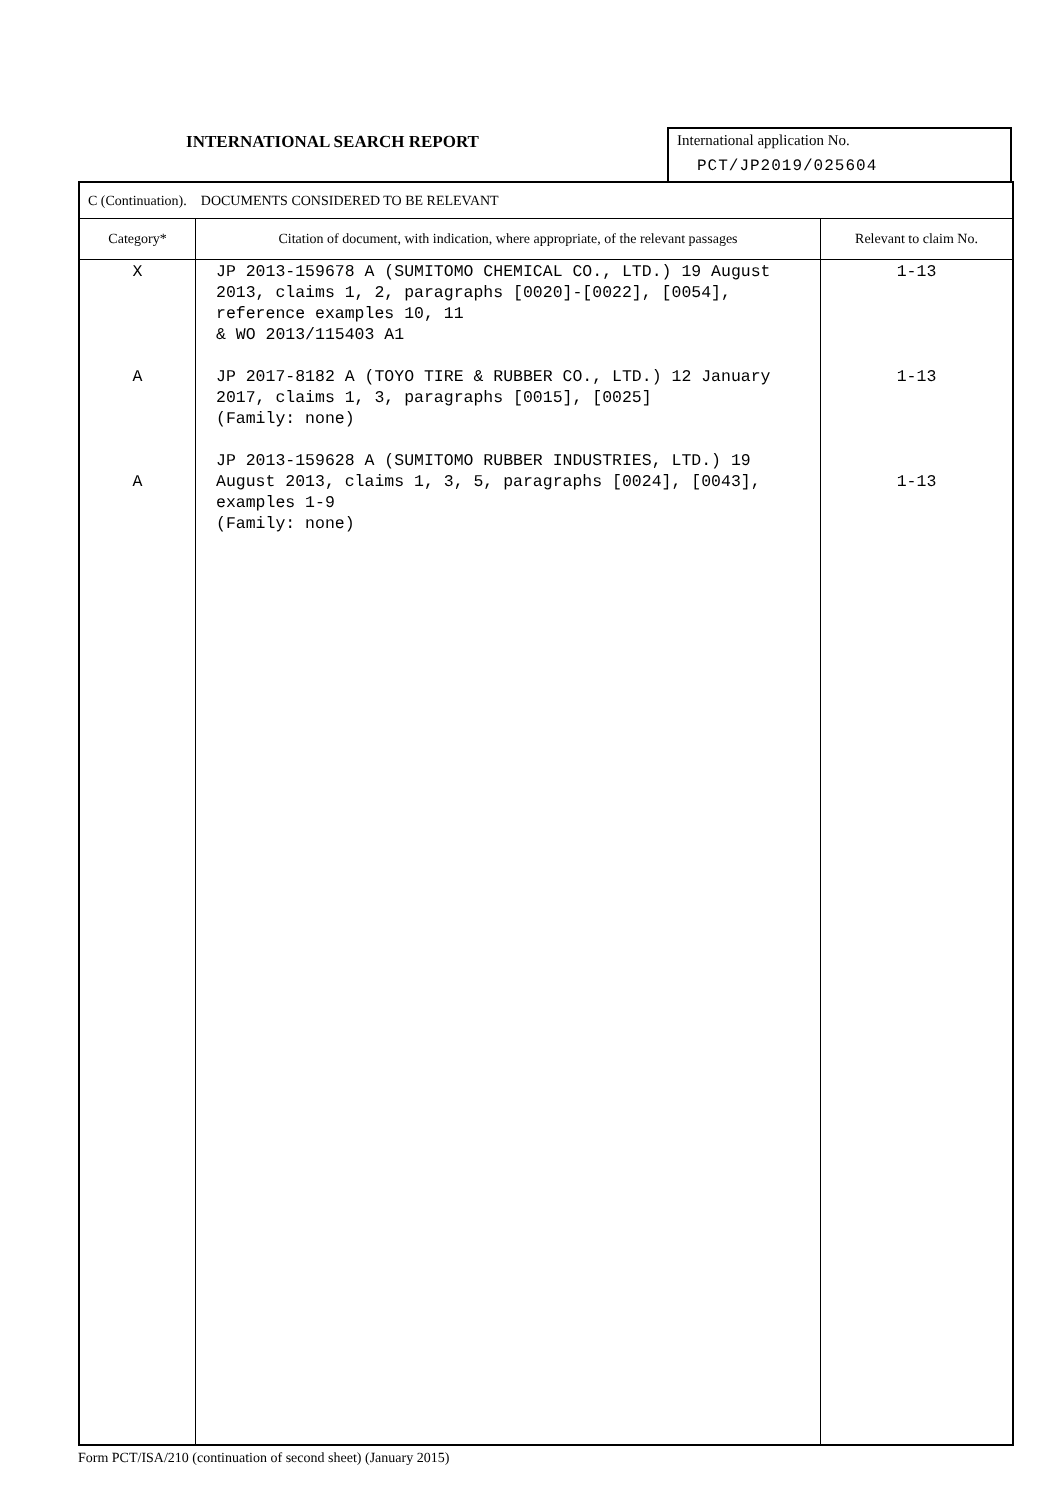INTERNATIONAL SEARCH REPORT International application No.
PCT/JP2019/025604
| C (Continuation). DOCUMENTS CONSIDERED TO BE RELEVANT | | |
| --- | --- | --- |
| Category* | Citation of document, with indication, where appropriate, of the relevant passages | Relevant to claim No. |
| X A A | JP 2013-159678 A (SUMITOMO CHEMICAL CO., LTD.) 19 August 2013, claims 1, 2, paragraphs [0020]-[0022], [0054], reference examples 10, 11 & WO 2013/115403 A1 JP 2017-8182 A (TOYO TIRE & RUBBER CO., LTD.) 12 January 2017, claims 1, 3, paragraphs [0015], [0025] (Family: none) JP 2013-159628 A (SUMITOMO RUBBER INDUSTRIES, LTD.) 19 August 2013, claims 1, 3, 5, paragraphs [0024], [0043], examples 1-9 (Family: none) | 1-13 1-13 1-13 |
Form PCT/ISA/210 (continuation of second sheet) (January 2015)